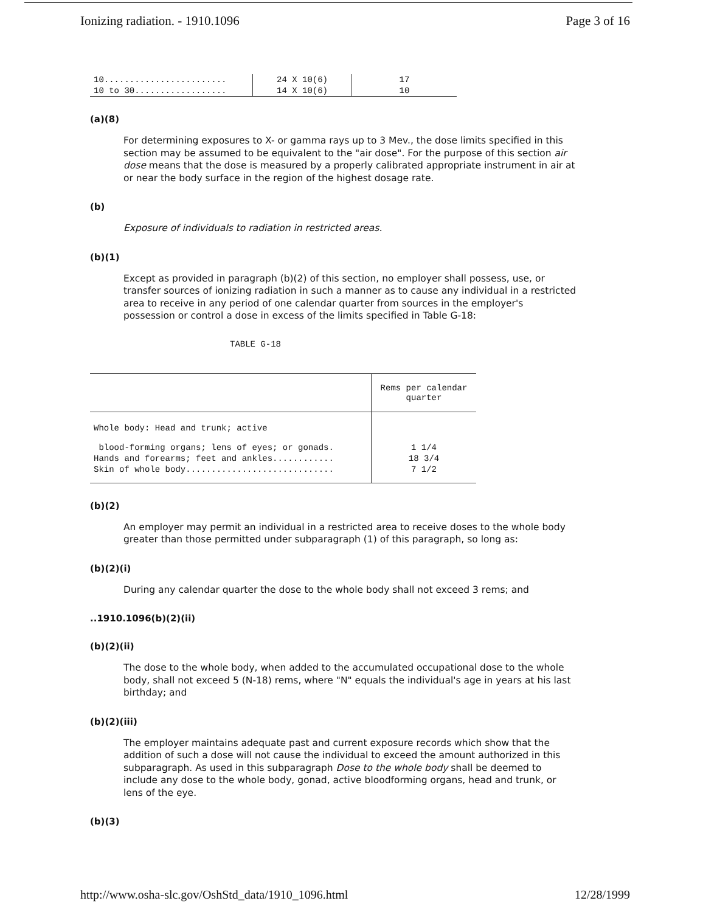Ionizing radiation. - 1910.1096 Page 3 of 16
| 10........................ | 24 X 10(6) | 17 |
| 10 to 30.................. | 14 X 10(6) | 10 |
(a)(8)
For determining exposures to X- or gamma rays up to 3 Mev., the dose limits specified in this section may be assumed to be equivalent to the "air dose". For the purpose of this section air dose means that the dose is measured by a properly calibrated appropriate instrument in air at or near the body surface in the region of the highest dosage rate.
(b)
Exposure of individuals to radiation in restricted areas.
(b)(1)
Except as provided in paragraph (b)(2) of this section, no employer shall possess, use, or transfer sources of ionizing radiation in such a manner as to cause any individual in a restricted area to receive in any period of one calendar quarter from sources in the employer's possession or control a dose in excess of the limits specified in Table G-18:
TABLE G-18
| | Rems per calendar quarter |
| --- | --- |
| Whole body: Head and trunk; active blood-forming organs; lens of eyes; or gonads. | 1 1/4 |
| Hands and forearms; feet and ankles............ | 18 3/4 |
| Skin of whole body............................. | 7 1/2 |
(b)(2)
An employer may permit an individual in a restricted area to receive doses to the whole body greater than those permitted under subparagraph (1) of this paragraph, so long as:
(b)(2)(i)
During any calendar quarter the dose to the whole body shall not exceed 3 rems; and
..1910.1096(b)(2)(ii)
(b)(2)(ii)
The dose to the whole body, when added to the accumulated occupational dose to the whole body, shall not exceed 5 (N-18) rems, where "N" equals the individual's age in years at his last birthday; and
(b)(2)(iii)
The employer maintains adequate past and current exposure records which show that the addition of such a dose will not cause the individual to exceed the amount authorized in this subparagraph. As used in this subparagraph Dose to the whole body shall be deemed to include any dose to the whole body, gonad, active bloodforming organs, head and trunk, or lens of the eye.
(b)(3)
http://www.osha-slc.gov/OshStd_data/1910_1096.html 12/28/1999